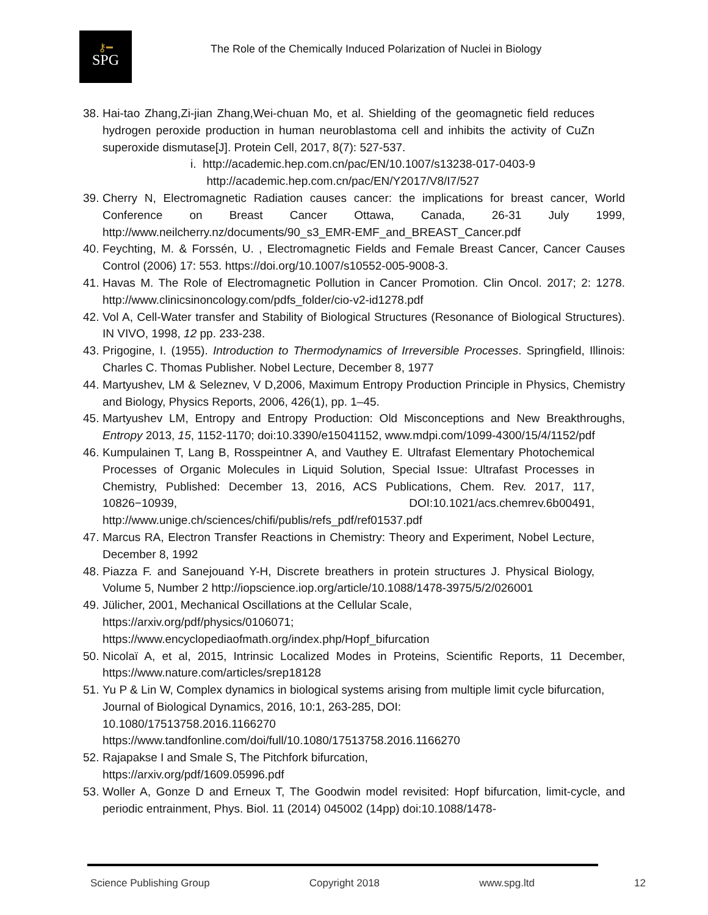⚷━
SPG
The Role of the Chemically Induced Polarization of Nuclei in Biology
38.
Hai-tao Zhang,Zi-jian Zhang,Wei-chuan Mo, et al. Shielding of the geomagnetic field reduces hydrogen peroxide production in human neuroblastoma cell and inhibits the activity of CuZn superoxide dismutase[J]. Protein Cell, 2017, 8(7): 527-537.
i. http://academic.hep.com.cn/pac/EN/10.1007/s13238-017-0403-9
http://academic.hep.com.cn/pac/EN/Y2017/V8/I7/527
39.
Cherry N, Electromagnetic Radiation causes cancer: the implications for breast cancer, World Conference on Breast Cancer Ottawa, Canada, 26-31 July 1999, http://www.neilcherry.nz/documents/90_s3_EMR-EMF_and_BREAST_Cancer.pdf
40.
Feychting, M. & Forssén, U. , Electromagnetic Fields and Female Breast Cancer, Cancer Causes Control (2006) 17: 553. https://doi.org/10.1007/s10552-005-9008-3.
41.
Havas M. The Role of Electromagnetic Pollution in Cancer Promotion. Clin Oncol. 2017; 2: 1278. http://www.clinicsinoncology.com/pdfs_folder/cio-v2-id1278.pdf
42.
Vol A, Cell-Water transfer and Stability of Biological Structures (Resonance of Biological Structures). IN VIVO, 1998, 12 pp. 233-238.
43.
Prigogine, I. (1955). Introduction to Thermodynamics of Irreversible Processes. Springfield, Illinois: Charles C. Thomas Publisher. Nobel Lecture, December 8, 1977
44.
Martyushev, LM & Seleznev, V D,2006, Maximum Entropy Production Principle in Physics, Chemistry and Biology, Physics Reports, 2006, 426(1), pp. 1–45.
45.
Martyushev LM, Entropy and Entropy Production: Old Misconceptions and New Breakthroughs, Entropy 2013, 15, 1152-1170; doi:10.3390/e15041152, www.mdpi.com/1099-4300/15/4/1152/pdf
46.
Kumpulainen T, Lang B, Rosspeintner A, and Vauthey E. Ultrafast Elementary Photochemical Processes of Organic Molecules in Liquid Solution, Special Issue: Ultrafast Processes in Chemistry, Published: December 13, 2016, ACS Publications, Chem. Rev. 2017, 117, 10826−10939, DOI:10.1021/acs.chemrev.6b00491, http://www.unige.ch/sciences/chifi/publis/refs_pdf/ref01537.pdf
47.
Marcus RA, Electron Transfer Reactions in Chemistry: Theory and Experiment, Nobel Lecture, December 8, 1992
48.
Piazza F. and Sanejouand Y-H, Discrete breathers in protein structures J. Physical Biology, Volume 5, Number 2 http://iopscience.iop.org/article/10.1088/1478-3975/5/2/026001
49.
Jülicher, 2001, Mechanical Oscillations at the Cellular Scale,
https://arxiv.org/pdf/physics/0106071;
https://www.encyclopediaofmath.org/index.php/Hopf_bifurcation
50.
Nicolaï A, et al, 2015, Intrinsic Localized Modes in Proteins, Scientific Reports, 11 December, https://www.nature.com/articles/srep18128
51.
Yu P & Lin W, Complex dynamics in biological systems arising from multiple limit cycle bifurcation, Journal of Biological Dynamics, 2016, 10:1, 263-285, DOI:
10.1080/17513758.2016.1166270
https://www.tandfonline.com/doi/full/10.1080/17513758.2016.1166270
52.
Rajapakse I and Smale S, The Pitchfork bifurcation,
https://arxiv.org/pdf/1609.05996.pdf
53.
Woller A, Gonze D and Erneux T, The Goodwin model revisited: Hopf bifurcation, limit-cycle, and periodic entrainment, Phys. Biol. 11 (2014) 045002 (14pp) doi:10.1088/1478-
Science Publishing Group Copyright 2018 www.spg.ltd 12